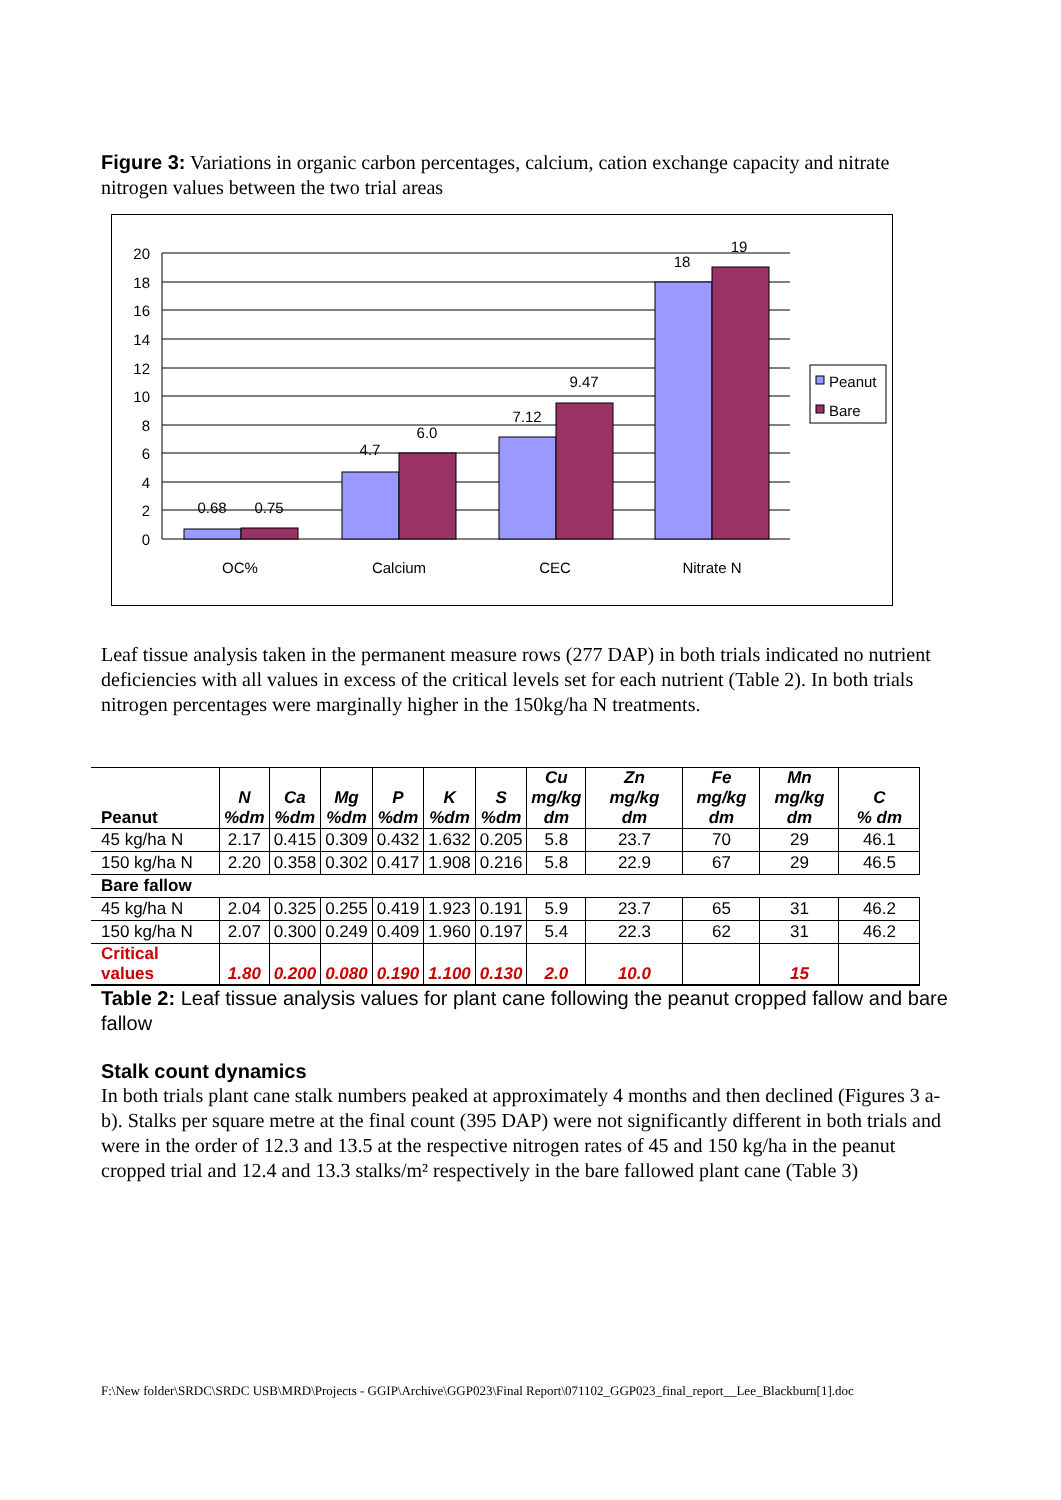Figure 3: Variations in organic carbon percentages, calcium, cation exchange capacity and nitrate nitrogen values between the two trial areas
20
18
16
14
12
10
8
6
4
2
0
0.68
0.75
4.7
6.0
7.12
9.47
18
19
OC%
Calcium
CEC
Nitrate N
Peanut
Bare
Leaf tissue analysis taken in the permanent measure rows (277 DAP) in both trials indicated no nutrient deficiencies with all values in excess of the critical levels set for each nutrient (Table 2). In both trials nitrogen percentages were marginally higher in the 150kg/ha N treatments.
| Peanut | N %dm | Ca %dm | Mg %dm | P %dm | K %dm | S %dm | Cu mg/kg dm | Zn mg/kg dm | Fe mg/kg dm | Mn mg/kg dm | C % dm |
| --- | --- | --- | --- | --- | --- | --- | --- | --- | --- | --- | --- |
| 45 kg/ha N | 2.17 | 0.415 | 0.309 | 0.432 | 1.632 | 0.205 | 5.8 | 23.7 | 70 | 29 | 46.1 |
| 150 kg/ha N | 2.20 | 0.358 | 0.302 | 0.417 | 1.908 | 0.216 | 5.8 | 22.9 | 67 | 29 | 46.5 |
| Bare fallow | | | | | | | | | | | |
| 45 kg/ha N | 2.04 | 0.325 | 0.255 | 0.419 | 1.923 | 0.191 | 5.9 | 23.7 | 65 | 31 | 46.2 |
| 150 kg/ha N | 2.07 | 0.300 | 0.249 | 0.409 | 1.960 | 0.197 | 5.4 | 22.3 | 62 | 31 | 46.2 |
| Critical values | 1.80 | 0.200 | 0.080 | 0.190 | 1.100 | 0.130 | 2.0 | 10.0 | | 15 | |
Table 2: Leaf tissue analysis values for plant cane following the peanut cropped fallow and bare fallow
Stalk count dynamics
In both trials plant cane stalk numbers peaked at approximately 4 months and then declined (Figures 3 a-b). Stalks per square metre at the final count (395 DAP) were not significantly different in both trials and were in the order of 12.3 and 13.5 at the respective nitrogen rates of 45 and 150 kg/ha in the peanut cropped trial and 12.4 and 13.3 stalks/m² respectively in the bare fallowed plant cane (Table 3)
F:\New folder\SRDC\SRDC USB\MRD\Projects - GGIP\Archive\GGP023\Final Report\071102_GGP023_final_report__Lee_Blackburn[1].doc